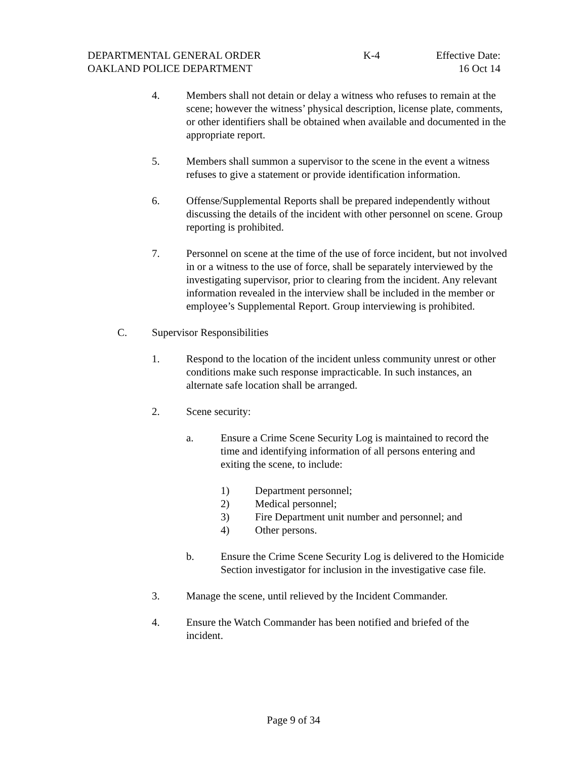DEPARTMENTAL GENERAL ORDER K-4 Effective Date:
OAKLAND POLICE DEPARTMENT 16 Oct 14
4. Members shall not detain or delay a witness who refuses to remain at the scene; however the witness’ physical description, license plate, comments, or other identifiers shall be obtained when available and documented in the appropriate report.
5. Members shall summon a supervisor to the scene in the event a witness refuses to give a statement or provide identification information.
6. Offense/Supplemental Reports shall be prepared independently without discussing the details of the incident with other personnel on scene. Group reporting is prohibited.
7. Personnel on scene at the time of the use of force incident, but not involved in or a witness to the use of force, shall be separately interviewed by the investigating supervisor, prior to clearing from the incident. Any relevant information revealed in the interview shall be included in the member or employee’s Supplemental Report. Group interviewing is prohibited.
C. Supervisor Responsibilities
1. Respond to the location of the incident unless community unrest or other conditions make such response impracticable. In such instances, an alternate safe location shall be arranged.
2. Scene security:
a. Ensure a Crime Scene Security Log is maintained to record the time and identifying information of all persons entering and exiting the scene, to include:
1) Department personnel;
2) Medical personnel;
3) Fire Department unit number and personnel; and
4) Other persons.
b. Ensure the Crime Scene Security Log is delivered to the Homicide Section investigator for inclusion in the investigative case file.
3. Manage the scene, until relieved by the Incident Commander.
4. Ensure the Watch Commander has been notified and briefed of the incident.
Page 9 of 34